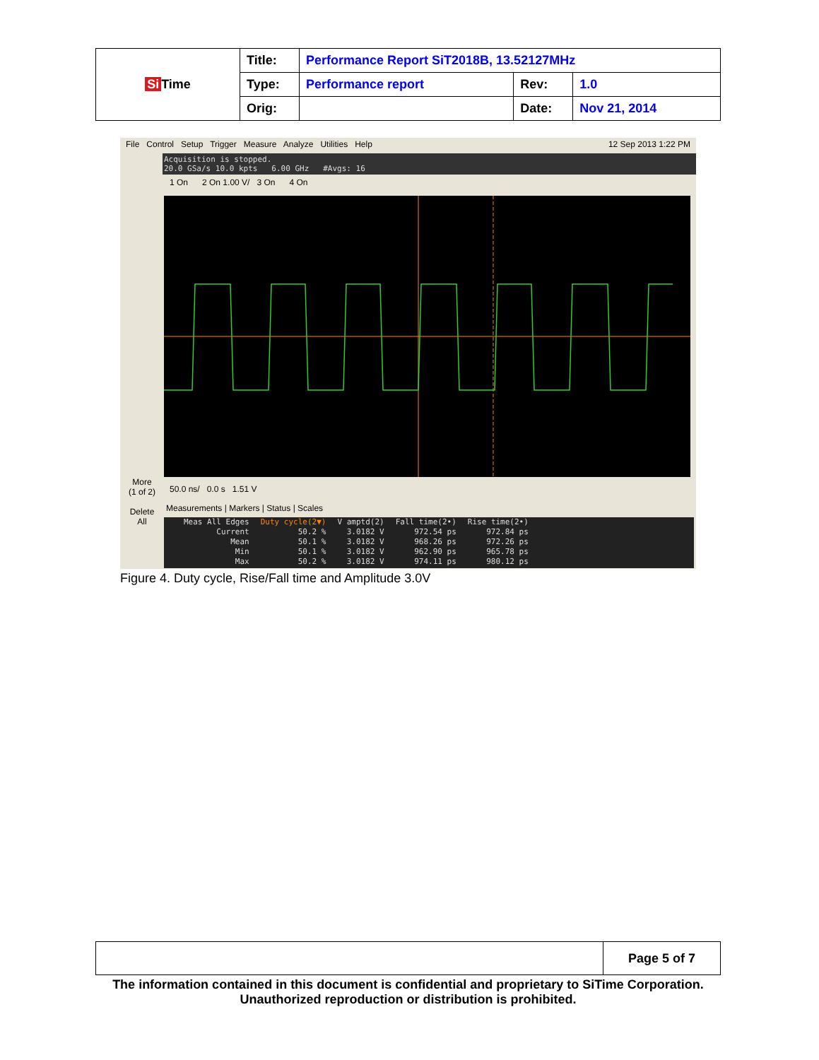| Si Time | Title: | Performance Report SiT2018B, 13.52127MHz | | |
| | Type: | Performance report | Rev: | 1.0 |
| | Orig: | | Date: | Nov 21, 2014 |
File Control Setup Trigger Measure Analyze Utilities Help 12 Sep 2013 1:22 PM
Acquisition is stopped.
20.0 GSa/s 10.0 kpts 6.00 GHz #Avgs: 16
1 On 2 On 1.00 V/ 3 On 4 On
More
(1 of 2)
Delete
All
50.0 ns/ 0.0 s 1.51 V
Measurements | Markers | Status | Scales
| Meas All Edges | Duty cycle(2▼) | V amptd(2) | Fall time(2•) | Rise time(2•) |
| Current | 50.2 % | 3.0182 V | 972.54 ps | 972.84 ps |
| Mean | 50.1 % | 3.0182 V | 968.26 ps | 972.26 ps |
| Min | 50.1 % | 3.0182 V | 962.90 ps | 965.78 ps |
| Max | 50.2 % | 3.0182 V | 974.11 ps | 980.12 ps |
Figure 4. Duty cycle, Rise/Fall time and Amplitude 3.0V
| | Page 5 of 7 |
The information contained in this document is confidential and proprietary to SiTime Corporation. Unauthorized reproduction or distribution is prohibited.